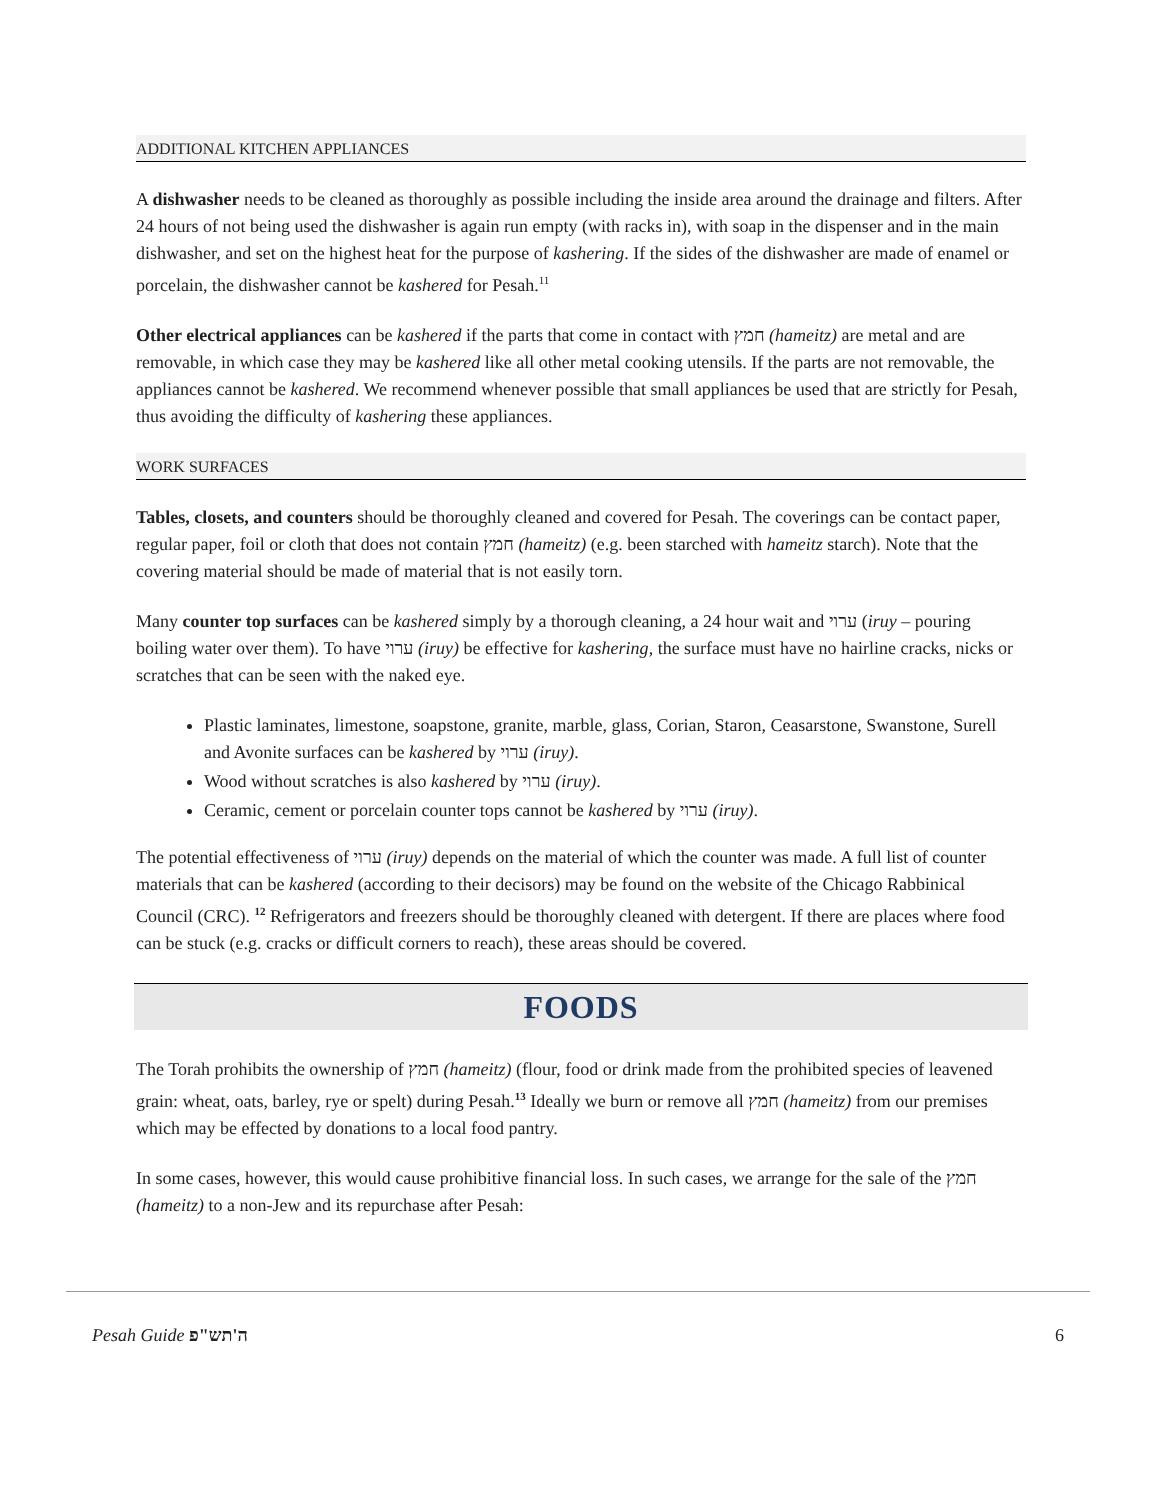ADDITIONAL KITCHEN APPLIANCES
A dishwasher needs to be cleaned as thoroughly as possible including the inside area around the drainage and filters. After 24 hours of not being used the dishwasher is again run empty (with racks in), with soap in the dispenser and in the main dishwasher, and set on the highest heat for the purpose of kashering. If the sides of the dishwasher are made of enamel or porcelain, the dishwasher cannot be kashered for Pesah.<sup>11</sup>
Other electrical appliances can be kashered if the parts that come in contact with חמץ (hameitz) are metal and are removable, in which case they may be kashered like all other metal cooking utensils. If the parts are not removable, the appliances cannot be kashered. We recommend whenever possible that small appliances be used that are strictly for Pesah, thus avoiding the difficulty of kashering these appliances.
WORK SURFACES
Tables, closets, and counters should be thoroughly cleaned and covered for Pesah. The coverings can be contact paper, regular paper, foil or cloth that does not contain חמץ (hameitz) (e.g. been starched with hameitz starch). Note that the covering material should be made of material that is not easily torn.
Many counter top surfaces can be kashered simply by a thorough cleaning, a 24 hour wait and ערוי (iruy – pouring boiling water over them). To have ערוי (iruy) be effective for kashering, the surface must have no hairline cracks, nicks or scratches that can be seen with the naked eye.
Plastic laminates, limestone, soapstone, granite, marble, glass, Corian, Staron, Ceasarstone, Swanstone, Surell and Avonite surfaces can be kashered by ערוי (iruy).
Wood without scratches is also kashered by ערוי (iruy).
Ceramic, cement or porcelain counter tops cannot be kashered by ערוי (iruy).
The potential effectiveness of ערוי (iruy) depends on the material of which the counter was made. A full list of counter materials that can be kashered (according to their decisors) may be found on the website of the Chicago Rabbinical Council (CRC). <sup>12</sup> Refrigerators and freezers should be thoroughly cleaned with detergent. If there are places where food can be stuck (e.g. cracks or difficult corners to reach), these areas should be covered.
FOODS
The Torah prohibits the ownership of חמץ (hameitz) (flour, food or drink made from the prohibited species of leavened grain: wheat, oats, barley, rye or spelt) during Pesah.<sup>13</sup> Ideally we burn or remove all חמץ (hameitz) from our premises which may be effected by donations to a local food pantry.
In some cases, however, this would cause prohibitive financial loss. In such cases, we arrange for the sale of the חמץ (hameitz) to a non-Jew and its repurchase after Pesah:
Pesah Guide ה'תש"פ 6